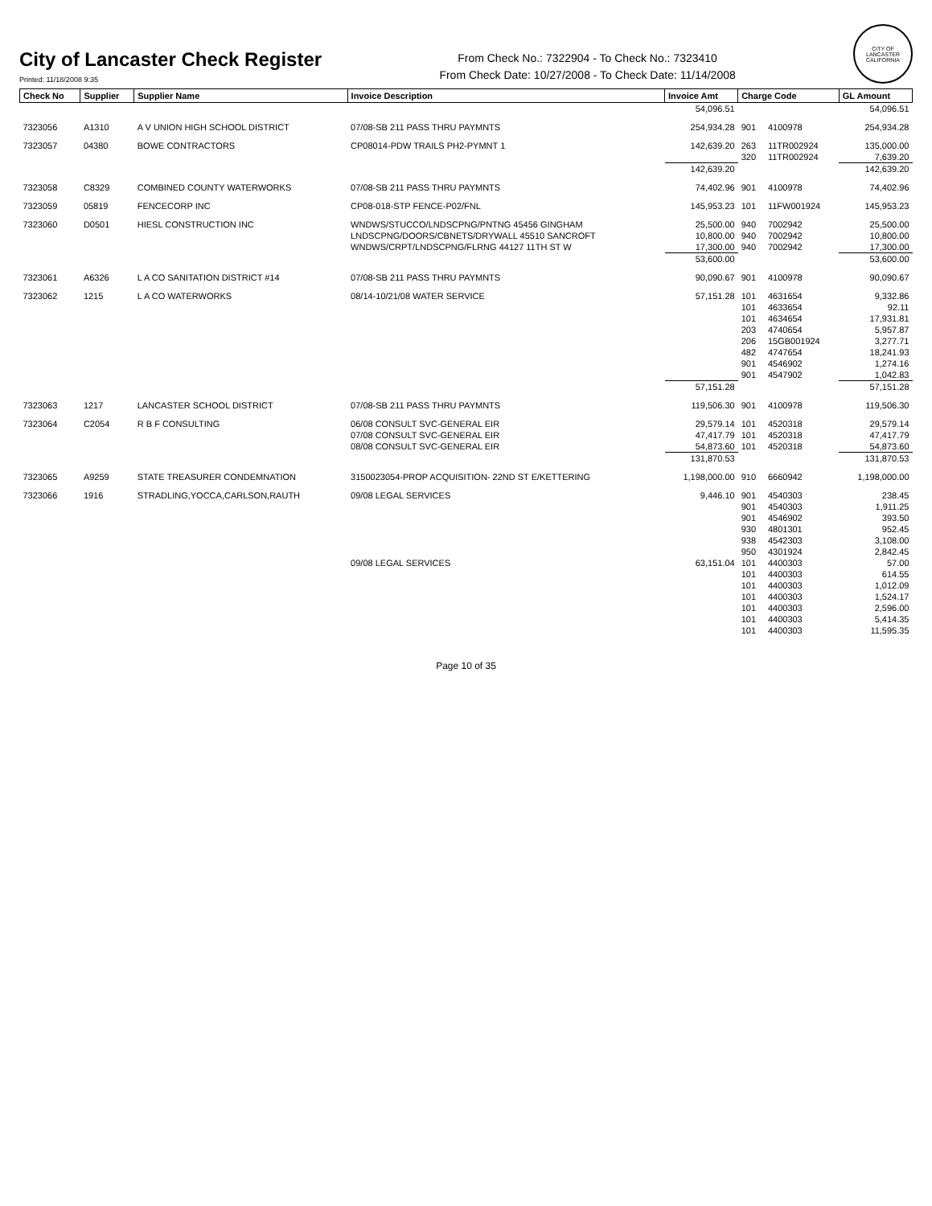City of Lancaster Check Register
Printed: 11/18/2008 9:35
From Check No.: 7322904 - To Check No.: 7323410
From Check Date: 10/27/2008 - To Check Date: 11/14/2008
CITY OF LANCASTER CALIFORNIA
| Check No | Supplier | Supplier Name | Invoice Description | Invoice Amt | Charge Code | | GL Amount |
| --- | --- | --- | --- | --- | --- | --- | --- |
| | | | | 54,096.51 | | | 54,096.51 |
| 7323056 | A1310 | A V UNION HIGH SCHOOL DISTRICT | 07/08-SB 211 PASS THRU PAYMNTS | 254,934.28 | 901 | 4100978 | 254,934.28 |
| 7323057 | 04380 | BOWE CONTRACTORS | CP08014-PDW TRAILS PH2-PYMNT 1 | 142,639.20 | 263 | 11TR002924 | 135,000.00 |
| | | | | | 320 | 11TR002924 | 7,639.20 |
| | | | | 142,639.20 | | | 142,639.20 |
| 7323058 | C8329 | COMBINED COUNTY WATERWORKS | 07/08-SB 211 PASS THRU PAYMNTS | 74,402.96 | 901 | 4100978 | 74,402.96 |
| 7323059 | 05819 | FENCECORP INC | CP08-018-STP FENCE-P02/FNL | 145,953.23 | 101 | 11FW001924 | 145,953.23 |
| 7323060 | D0501 | HIESL CONSTRUCTION INC | WNDWS/STUCCO/LNDSCPNG/PNTNG 45456 GINGHAM | 25,500.00 | 940 | 7002942 | 25,500.00 |
| | | | LNDSCPNG/DOORS/CBNETS/DRYWALL 45510 SANCROFT | 10,800.00 | 940 | 7002942 | 10,800.00 |
| | | | WNDWS/CRPT/LNDSCPNG/FLRNG 44127 11TH ST W | 17,300.00 | 940 | 7002942 | 17,300.00 |
| | | | | 53,600.00 | | | 53,600.00 |
| 7323061 | A6326 | L A CO SANITATION DISTRICT #14 | 07/08-SB 211 PASS THRU PAYMNTS | 90,090.67 | 901 | 4100978 | 90,090.67 |
| 7323062 | 1215 | L A CO WATERWORKS | 08/14-10/21/08 WATER SERVICE | 57,151.28 | 101 | 4631654 | 9,332.86 |
| | | | | | 101 | 4633654 | 92.11 |
| | | | | | 101 | 4634654 | 17,931.81 |
| | | | | | 203 | 4740654 | 5,957.87 |
| | | | | | 206 | 15GB001924 | 3,277.71 |
| | | | | | 482 | 4747654 | 18,241.93 |
| | | | | | 901 | 4546902 | 1,274.16 |
| | | | | | 901 | 4547902 | 1,042.83 |
| | | | | 57,151.28 | | | 57,151.28 |
| 7323063 | 1217 | LANCASTER SCHOOL DISTRICT | 07/08-SB 211 PASS THRU PAYMNTS | 119,506.30 | 901 | 4100978 | 119,506.30 |
| 7323064 | C2054 | R B F CONSULTING | 06/08 CONSULT SVC-GENERAL EIR | 29,579.14 | 101 | 4520318 | 29,579.14 |
| | | | 07/08 CONSULT SVC-GENERAL EIR | 47,417.79 | 101 | 4520318 | 47,417.79 |
| | | | 08/08 CONSULT SVC-GENERAL EIR | 54,873.60 | 101 | 4520318 | 54,873.60 |
| | | | | 131,870.53 | | | 131,870.53 |
| 7323065 | A9259 | STATE TREASURER CONDEMNATION | 3150023054-PROP ACQUISITION- 22ND ST E/KETTERING | 1,198,000.00 | 910 | 6660942 | 1,198,000.00 |
| 7323066 | 1916 | STRADLING,YOCCA,CARLSON,RAUTH | 09/08 LEGAL SERVICES | 9,446.10 | 901 | 4540303 | 238.45 |
| | | | | | 901 | 4540303 | 1,911.25 |
| | | | | | 901 | 4546902 | 393.50 |
| | | | | | 930 | 4801301 | 952.45 |
| | | | | | 938 | 4542303 | 3,108.00 |
| | | | | | 950 | 4301924 | 2,842.45 |
| | | | 09/08 LEGAL SERVICES | 63,151.04 | 101 | 4400303 | 57.00 |
| | | | | | 101 | 4400303 | 614.55 |
| | | | | | 101 | 4400303 | 1,012.09 |
| | | | | | 101 | 4400303 | 1,524.17 |
| | | | | | 101 | 4400303 | 2,596.00 |
| | | | | | 101 | 4400303 | 5,414.35 |
| | | | | | 101 | 4400303 | 11,595.35 |
Page 10 of 35